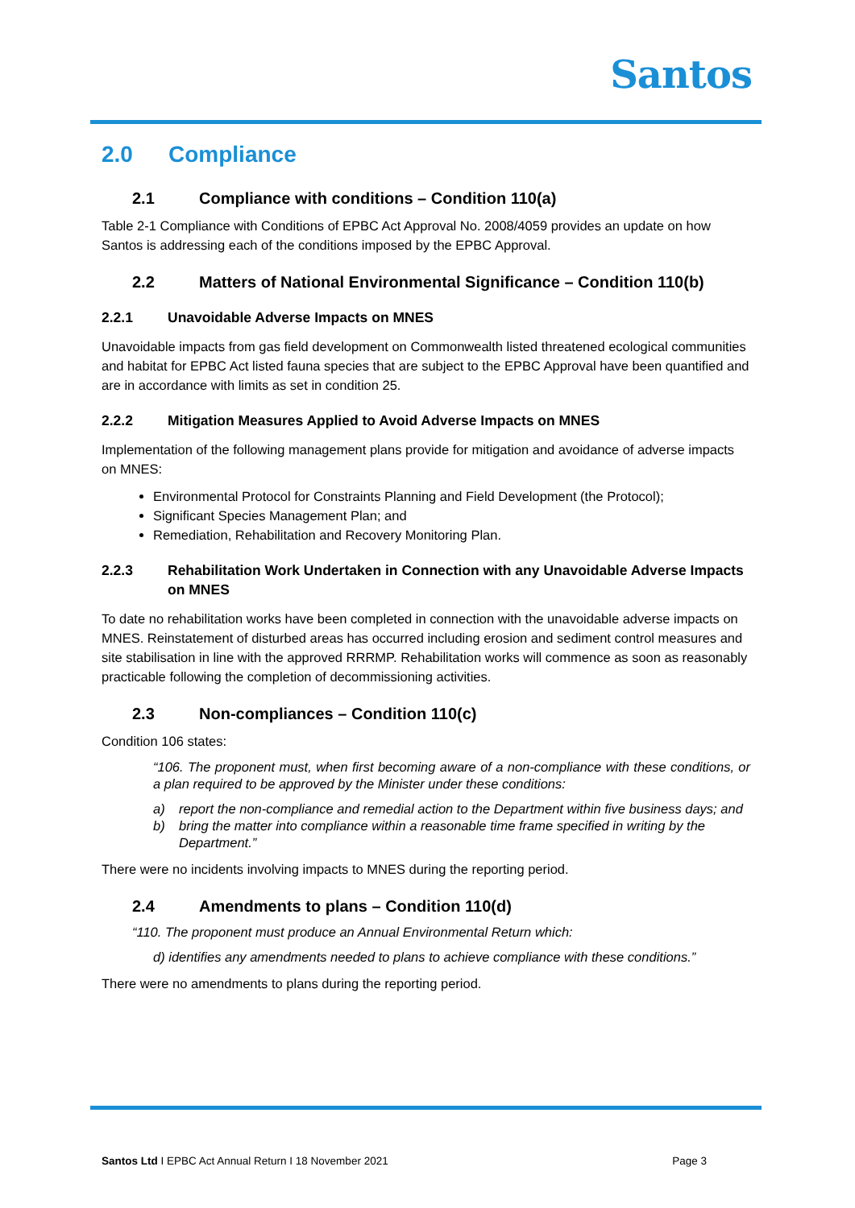Santos
2.0 Compliance
2.1 Compliance with conditions – Condition 110(a)
Table 2-1 Compliance with Conditions of EPBC Act Approval No. 2008/4059 provides an update on how Santos is addressing each of the conditions imposed by the EPBC Approval.
2.2 Matters of National Environmental Significance – Condition 110(b)
2.2.1 Unavoidable Adverse Impacts on MNES
Unavoidable impacts from gas field development on Commonwealth listed threatened ecological communities and habitat for EPBC Act listed fauna species that are subject to the EPBC Approval have been quantified and are in accordance with limits as set in condition 25.
2.2.2 Mitigation Measures Applied to Avoid Adverse Impacts on MNES
Implementation of the following management plans provide for mitigation and avoidance of adverse impacts on MNES:
Environmental Protocol for Constraints Planning and Field Development (the Protocol);
Significant Species Management Plan; and
Remediation, Rehabilitation and Recovery Monitoring Plan.
2.2.3 Rehabilitation Work Undertaken in Connection with any Unavoidable Adverse Impacts on MNES
To date no rehabilitation works have been completed in connection with the unavoidable adverse impacts on MNES. Reinstatement of disturbed areas has occurred including erosion and sediment control measures and site stabilisation in line with the approved RRRMP. Rehabilitation works will commence as soon as reasonably practicable following the completion of decommissioning activities.
2.3 Non-compliances – Condition 110(c)
Condition 106 states:
“106. The proponent must, when first becoming aware of a non-compliance with these conditions, or a plan required to be approved by the Minister under these conditions:
a) report the non-compliance and remedial action to the Department within five business days; and
b) bring the matter into compliance within a reasonable time frame specified in writing by the Department.”
There were no incidents involving impacts to MNES during the reporting period.
2.4 Amendments to plans – Condition 110(d)
“110. The proponent must produce an Annual Environmental Return which:
d) identifies any amendments needed to plans to achieve compliance with these conditions.”
There were no amendments to plans during the reporting period.
Santos Ltd I EPBC Act Annual Return I 18 November 2021 Page 3